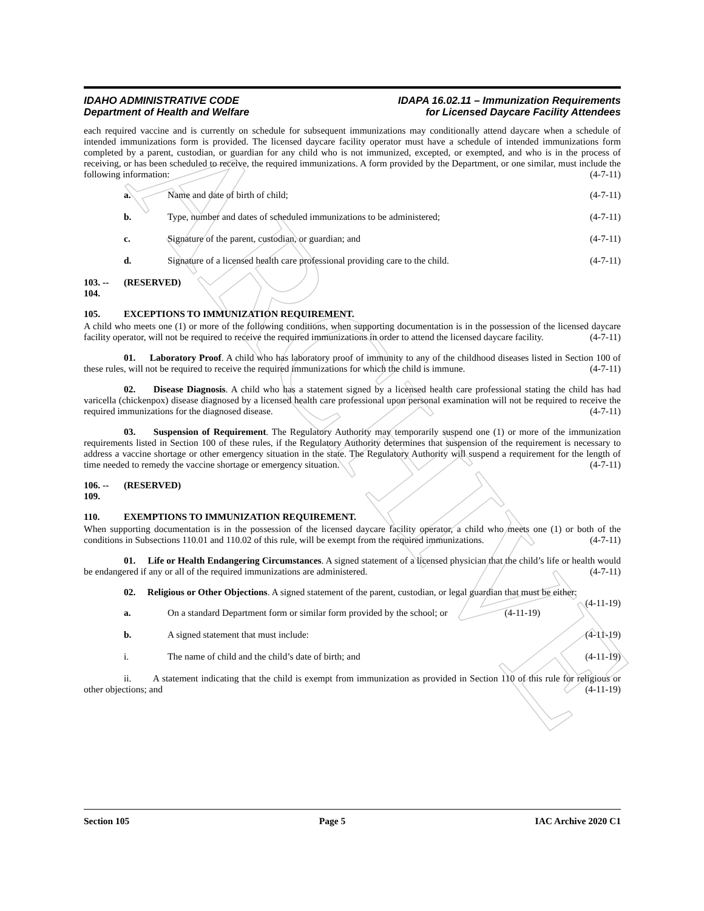ARCHIVE
IDAHO ADMINISTRATIVE CODE
Department of Health and Welfare
IDAPA 16.02.11 – Immunization Requirements
for Licensed Daycare Facility Attendees
each required vaccine and is currently on schedule for subsequent immunizations may conditionally attend daycare when a schedule of intended immunizations form is provided. The licensed daycare facility operator must have a schedule of intended immunizations form completed by a parent, custodian, or guardian for any child who is not immunized, excepted, or exempted, and who is in the process of receiving, or has been scheduled to receive, the required immunizations. A form provided by the Department, or one similar, must include the following information: (4-7-11)
a. Name and date of birth of child; (4-7-11)
b. Type, number and dates of scheduled immunizations to be administered; (4-7-11)
c. Signature of the parent, custodian, or guardian; and (4-7-11)
d. Signature of a licensed health care professional providing care to the child. (4-7-11)
103. -- 104. (RESERVED)
105. EXCEPTIONS TO IMMUNIZATION REQUIREMENT.
A child who meets one (1) or more of the following conditions, when supporting documentation is in the possession of the licensed daycare facility operator, will not be required to receive the required immunizations in order to attend the licensed daycare facility. (4-7-11)
01. Laboratory Proof. A child who has laboratory proof of immunity to any of the childhood diseases listed in Section 100 of these rules, will not be required to receive the required immunizations for which the child is immune. (4-7-11)
02. Disease Diagnosis. A child who has a statement signed by a licensed health care professional stating the child has had varicella (chickenpox) disease diagnosed by a licensed health care professional upon personal examination will not be required to receive the required immunizations for the diagnosed disease. (4-7-11)
03. Suspension of Requirement. The Regulatory Authority may temporarily suspend one (1) or more of the immunization requirements listed in Section 100 of these rules, if the Regulatory Authority determines that suspension of the requirement is necessary to address a vaccine shortage or other emergency situation in the state. The Regulatory Authority will suspend a requirement for the length of time needed to remedy the vaccine shortage or emergency situation. (4-7-11)
106. -- 109. (RESERVED)
110. EXEMPTIONS TO IMMUNIZATION REQUIREMENT.
When supporting documentation is in the possession of the licensed daycare facility operator, a child who meets one (1) or both of the conditions in Subsections 110.01 and 110.02 of this rule, will be exempt from the required immunizations. (4-7-11)
01. Life or Health Endangering Circumstances. A signed statement of a licensed physician that the child’s life or health would be endangered if any or all of the required immunizations are administered. (4-7-11)
02. Religious or Other Objections. A signed statement of the parent, custodian, or legal guardian that must be either: (4-11-19)
a. On a standard Department form or similar form provided by the school; or (4-11-19)
b. A signed statement that must include: (4-11-19)
i. The name of child and the child’s date of birth; and (4-11-19)
ii. A statement indicating that the child is exempt from immunization as provided in Section 110 of this rule for religious or other objections; and (4-11-19)
Section 105 Page 5 IAC Archive 2020 C1